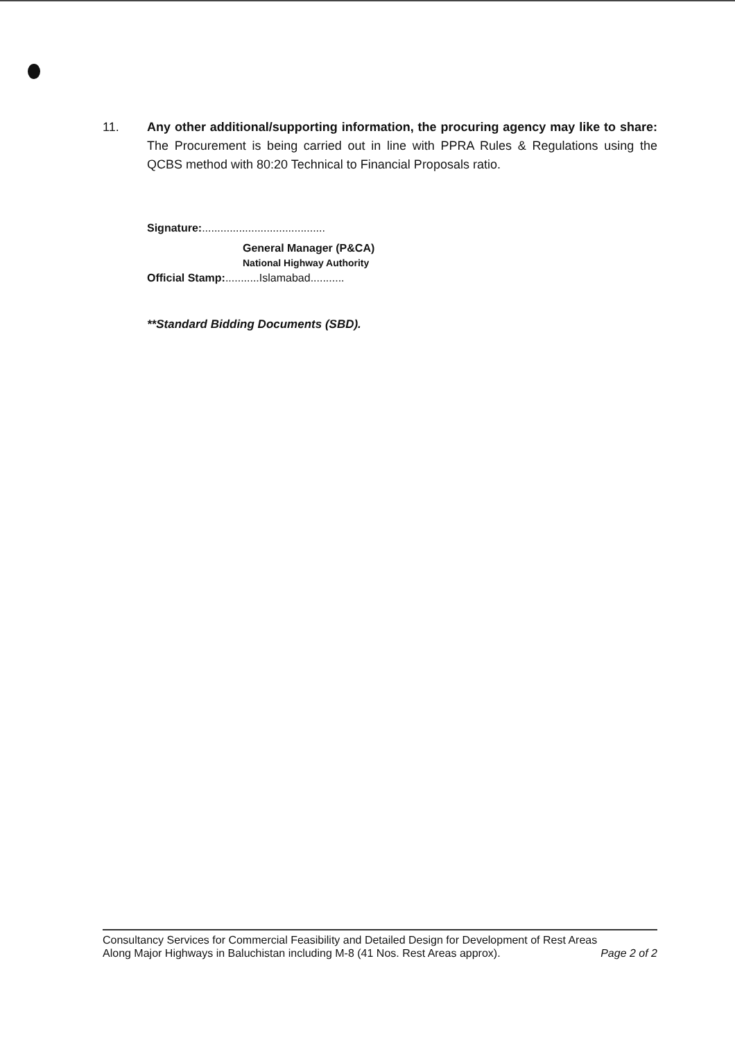11. Any other additional/supporting information, the procuring agency may like to share: The Procurement is being carried out in line with PPRA Rules & Regulations using the QCBS method with 80:20 Technical to Financial Proposals ratio.
Signature:........................................
General Manager (P&CA)
National Highway Authority
Official Stamp:...........Islamabad...........
**Standard Bidding Documents (SBD).
Consultancy Services for Commercial Feasibility and Detailed Design for Development of Rest Areas
Along Major Highways in Baluchistan including M-8 (41 Nos. Rest Areas approx). Page 2 of 2